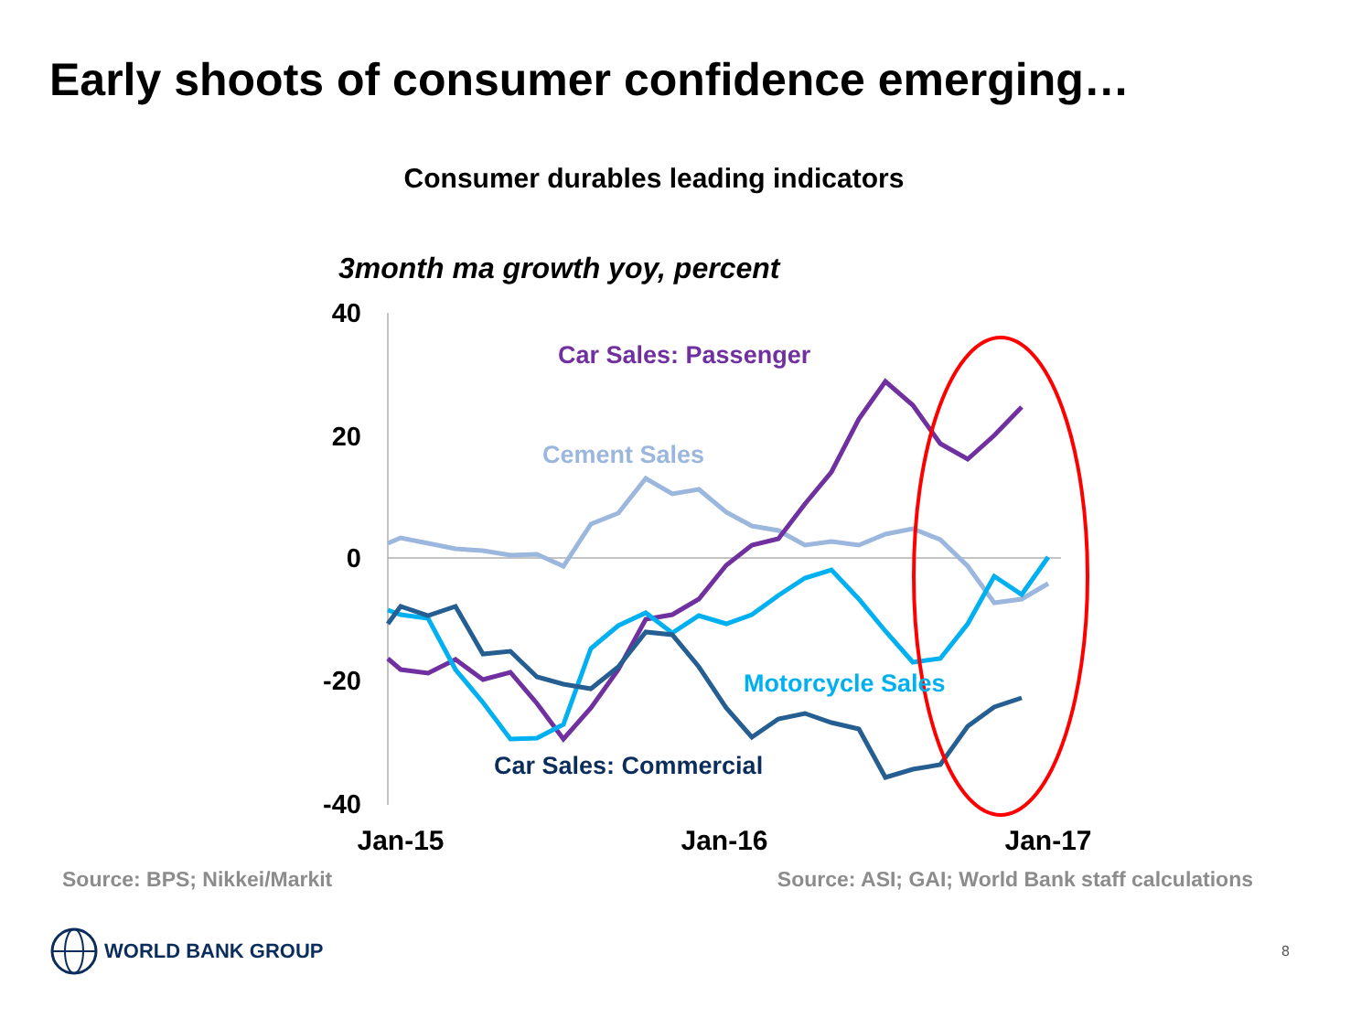Early shoots of consumer confidence emerging…
Consumer durables leading indicators
3month ma growth yoy, percent
40
20
0
-20
-40
Jan-15
Jan-16
Jan-17
Car Sales: Passenger
Cement Sales
Motorcycle Sales
Car Sales: Commercial
Source: BPS; Nikkei/Markit Source: ASI; GAI; World Bank staff calculations
WORLD BANK GROUP
8